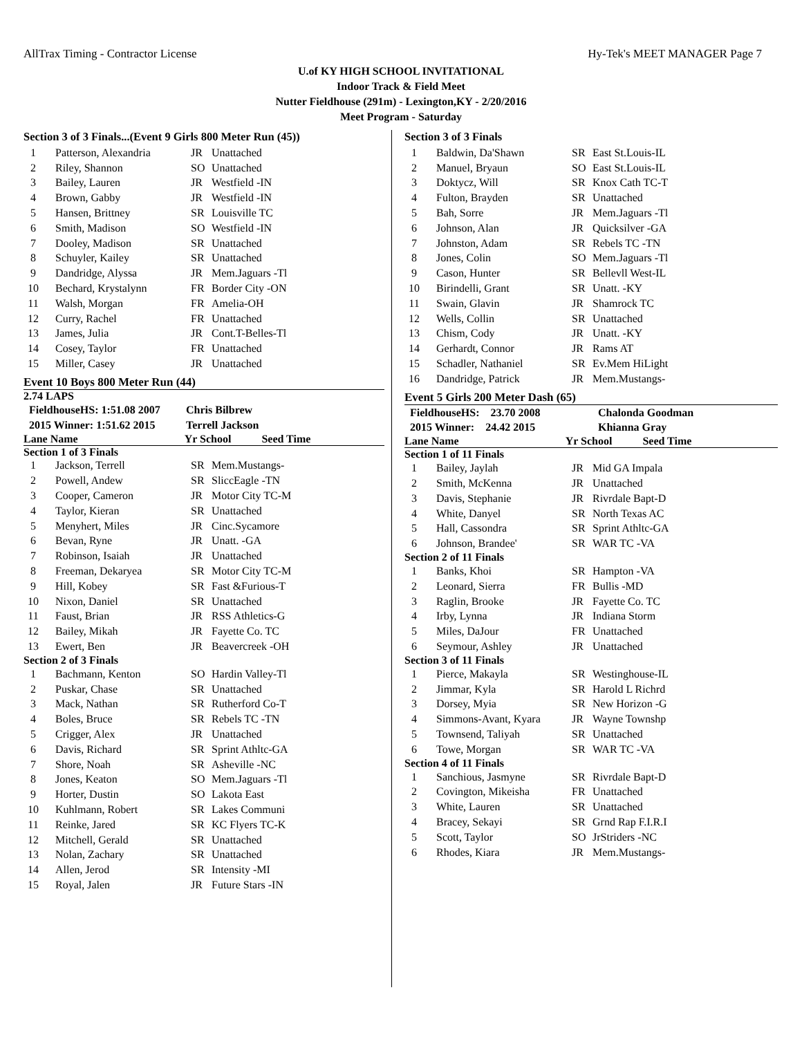AllTrax Timing - Contractor License Hy-Tek's MEET MANAGER Page 7
U.of KY HIGH SCHOOL INVITATIONAL
Indoor Track & Field Meet
Nutter Fieldhouse (291m) - Lexington,KY - 2/20/2016
Meet Program - Saturday
Section 3 of 3 Finals...(Event 9 Girls 800 Meter Run (45))
| 1 | Patterson, Alexandria | JR | Unattached |
| 2 | Riley, Shannon | SO | Unattached |
| 3 | Bailey, Lauren | JR | Westfield -IN |
| 4 | Brown, Gabby | JR | Westfield -IN |
| 5 | Hansen, Brittney | SR | Louisville TC |
| 6 | Smith, Madison | SO | Westfield -IN |
| 7 | Dooley, Madison | SR | Unattached |
| 8 | Schuyler, Kailey | SR | Unattached |
| 9 | Dandridge, Alyssa | JR | Mem.Jaguars -Tl |
| 10 | Bechard, Krystalynn | FR | Border City -ON |
| 11 | Walsh, Morgan | FR | Amelia-OH |
| 12 | Curry, Rachel | FR | Unattached |
| 13 | James, Julia | JR | Cont.T-Belles-Tl |
| 14 | Cosey, Taylor | FR | Unattached |
| 15 | Miller, Casey | JR | Unattached |
Event 10 Boys 800 Meter Run (44)
2.74 LAPS
| FieldhouseHS: 1:51.08 2007 | Chris Bilbrew |
| 2015 Winner: 1:51.62 2015 | Terrell Jackson |
Lane Name Yr School Seed Time
Section 1 of 3 Finals
| 1 | Jackson, Terrell | SR | Mem.Mustangs- |
| 2 | Powell, Andew | SR | SliccEagle -TN |
| 3 | Cooper, Cameron | JR | Motor City TC-M |
| 4 | Taylor, Kieran | SR | Unattached |
| 5 | Menyhert, Miles | JR | Cinc.Sycamore |
| 6 | Bevan, Ryne | JR | Unatt. -GA |
| 7 | Robinson, Isaiah | JR | Unattached |
| 8 | Freeman, Dekaryea | SR | Motor City TC-M |
| 9 | Hill, Kobey | SR | Fast &Furious-T |
| 10 | Nixon, Daniel | SR | Unattached |
| 11 | Faust, Brian | JR | RSS Athletics-G |
| 12 | Bailey, Mikah | JR | Fayette Co. TC |
| 13 | Ewert, Ben | JR | Beavercreek -OH |
Section 2 of 3 Finals
| 1 | Bachmann, Kenton | SO | Hardin Valley-Tl |
| 2 | Puskar, Chase | SR | Unattached |
| 3 | Mack, Nathan | SR | Rutherford Co-T |
| 4 | Boles, Bruce | SR | Rebels TC -TN |
| 5 | Crigger, Alex | JR | Unattached |
| 6 | Davis, Richard | SR | Sprint Athltc-GA |
| 7 | Shore, Noah | SR | Asheville -NC |
| 8 | Jones, Keaton | SO | Mem.Jaguars -Tl |
| 9 | Horter, Dustin | SO | Lakota East |
| 10 | Kuhlmann, Robert | SR | Lakes Communi |
| 11 | Reinke, Jared | SR | KC Flyers TC-K |
| 12 | Mitchell, Gerald | SR | Unattached |
| 13 | Nolan, Zachary | SR | Unattached |
| 14 | Allen, Jerod | SR | Intensity -MI |
| 15 | Royal, Jalen | JR | Future Stars -IN |
Section 3 of 3 Finals
| 1 | Baldwin, Da'Shawn | SR | East St.Louis-IL |
| 2 | Manuel, Bryaun | SO | East St.Louis-IL |
| 3 | Doktycz, Will | SR | Knox Cath TC-T |
| 4 | Fulton, Brayden | SR | Unattached |
| 5 | Bah, Sorre | JR | Mem.Jaguars -Tl |
| 6 | Johnson, Alan | JR | Quicksilver -GA |
| 7 | Johnston, Adam | SR | Rebels TC -TN |
| 8 | Jones, Colin | SO | Mem.Jaguars -Tl |
| 9 | Cason, Hunter | SR | Bellevll West-IL |
| 10 | Birindelli, Grant | SR | Unatt. -KY |
| 11 | Swain, Glavin | JR | Shamrock TC |
| 12 | Wells, Collin | SR | Unattached |
| 13 | Chism, Cody | JR | Unatt. -KY |
| 14 | Gerhardt, Connor | JR | Rams AT |
| 15 | Schadler, Nathaniel | SR | Ev.Mem HiLight |
| 16 | Dandridge, Patrick | JR | Mem.Mustangs- |
Event 5 Girls 200 Meter Dash (65)
| FieldhouseHS: 23.70 2008 | Chalonda Goodman |
| 2015 Winner: 24.42 2015 | Khianna Gray |
Lane Name Yr School Seed Time
Section 1 of 11 Finals
| 1 | Bailey, Jaylah | JR | Mid GA Impala |
| 2 | Smith, McKenna | JR | Unattached |
| 3 | Davis, Stephanie | JR | Rivrdale Bapt-D |
| 4 | White, Danyel | SR | North Texas AC |
| 5 | Hall, Cassondra | SR | Sprint Athltc-GA |
| 6 | Johnson, Brandee' | SR | WAR TC -VA |
Section 2 of 11 Finals
| 1 | Banks, Khoi | SR | Hampton -VA |
| 2 | Leonard, Sierra | FR | Bullis -MD |
| 3 | Raglin, Brooke | JR | Fayette Co. TC |
| 4 | Irby, Lynna | JR | Indiana Storm |
| 5 | Miles, DaJour | FR | Unattached |
| 6 | Seymour, Ashley | JR | Unattached |
Section 3 of 11 Finals
| 1 | Pierce, Makayla | SR | Westinghouse-IL |
| 2 | Jimmar, Kyla | SR | Harold L Richrd |
| 3 | Dorsey, Myia | SR | New Horizon -G |
| 4 | Simmons-Avant, Kyara | JR | Wayne Townshp |
| 5 | Townsend, Taliyah | SR | Unattached |
| 6 | Towe, Morgan | SR | WAR TC -VA |
Section 4 of 11 Finals
| 1 | Sanchious, Jasmyne | SR | Rivrdale Bapt-D |
| 2 | Covington, Mikeisha | FR | Unattached |
| 3 | White, Lauren | SR | Unattached |
| 4 | Bracey, Sekayi | SR | Grnd Rap F.I.R.I |
| 5 | Scott, Taylor | SO | JrStriders -NC |
| 6 | Rhodes, Kiara | JR | Mem.Mustangs- |